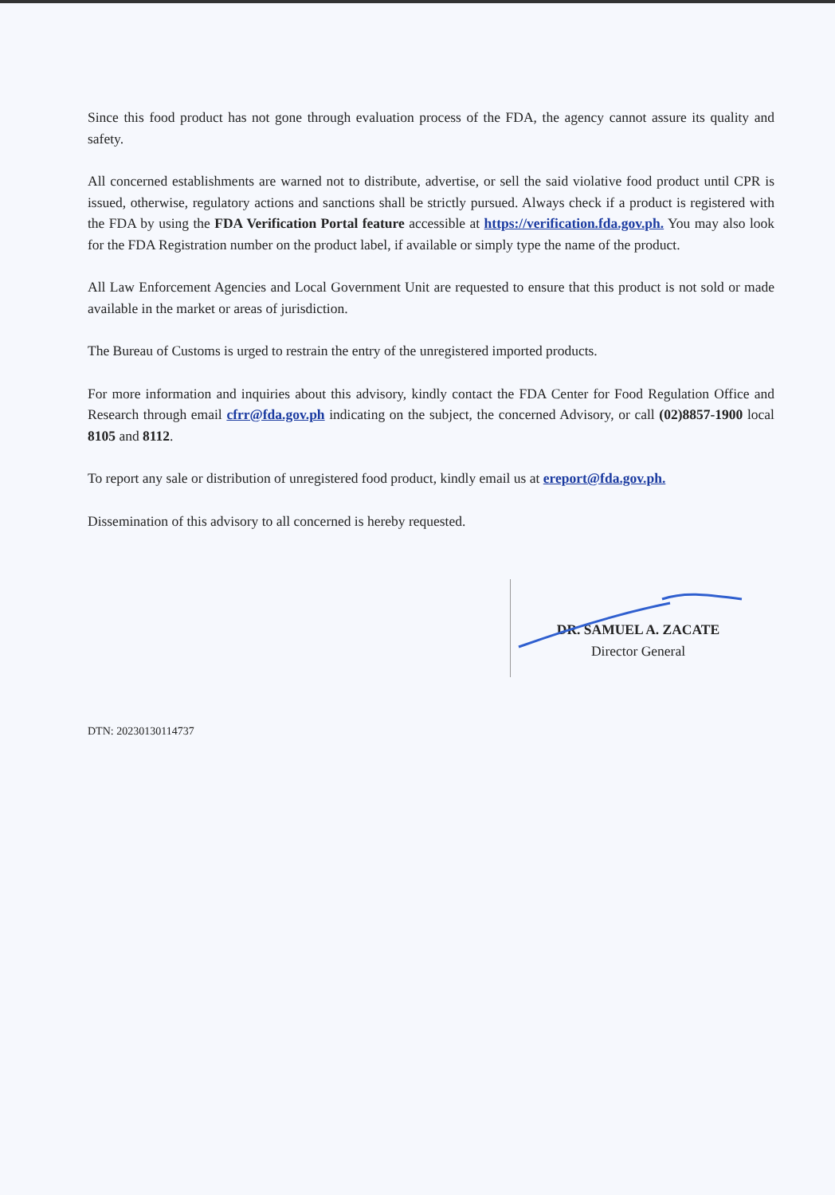Since this food product has not gone through evaluation process of the FDA, the agency cannot assure its quality and safety.
All concerned establishments are warned not to distribute, advertise, or sell the said violative food product until CPR is issued, otherwise, regulatory actions and sanctions shall be strictly pursued. Always check if a product is registered with the FDA by using the FDA Verification Portal feature accessible at https://verification.fda.gov.ph. You may also look for the FDA Registration number on the product label, if available or simply type the name of the product.
All Law Enforcement Agencies and Local Government Unit are requested to ensure that this product is not sold or made available in the market or areas of jurisdiction.
The Bureau of Customs is urged to restrain the entry of the unregistered imported products.
For more information and inquiries about this advisory, kindly contact the FDA Center for Food Regulation Office and Research through email cfrr@fda.gov.ph indicating on the subject, the concerned Advisory, or call (02)8857-1900 local 8105 and 8112.
To report any sale or distribution of unregistered food product, kindly email us at ereport@fda.gov.ph.
Dissemination of this advisory to all concerned is hereby requested.
DR. SAMUEL A. ZACATE
Director General
DTN: 20230130114737